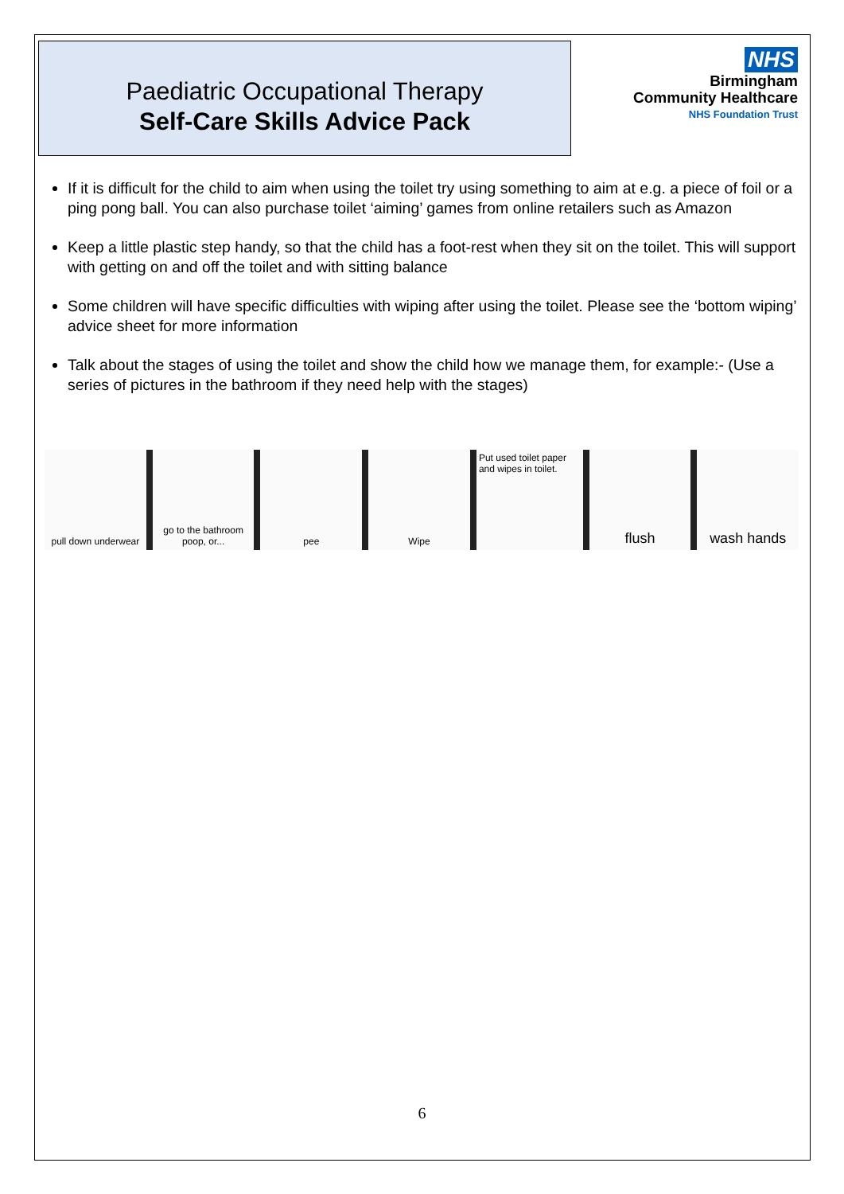Paediatric Occupational Therapy
Self-Care Skills Advice Pack
NHS
Birmingham
Community Healthcare
NHS Foundation Trust
If it is difficult for the child to aim when using the toilet try using something to aim at e.g. a piece of foil or a ping pong ball. You can also purchase toilet ‘aiming’ games from online retailers such as Amazon
Keep a little plastic step handy, so that the child has a foot-rest when they sit on the toilet. This will support with getting on and off the toilet and with sitting balance
Some children will have specific difficulties with wiping after using the toilet. Please see the ‘bottom wiping’ advice sheet for more information
Talk about the stages of using the toilet and show the child how we manage them, for example:- (Use a series of pictures in the bathroom if they need help with the stages)
pull down underwear go to the bathroom poop, or... pee Wipe
Put used toilet paper and wipes in toilet.
flush wash hands
6